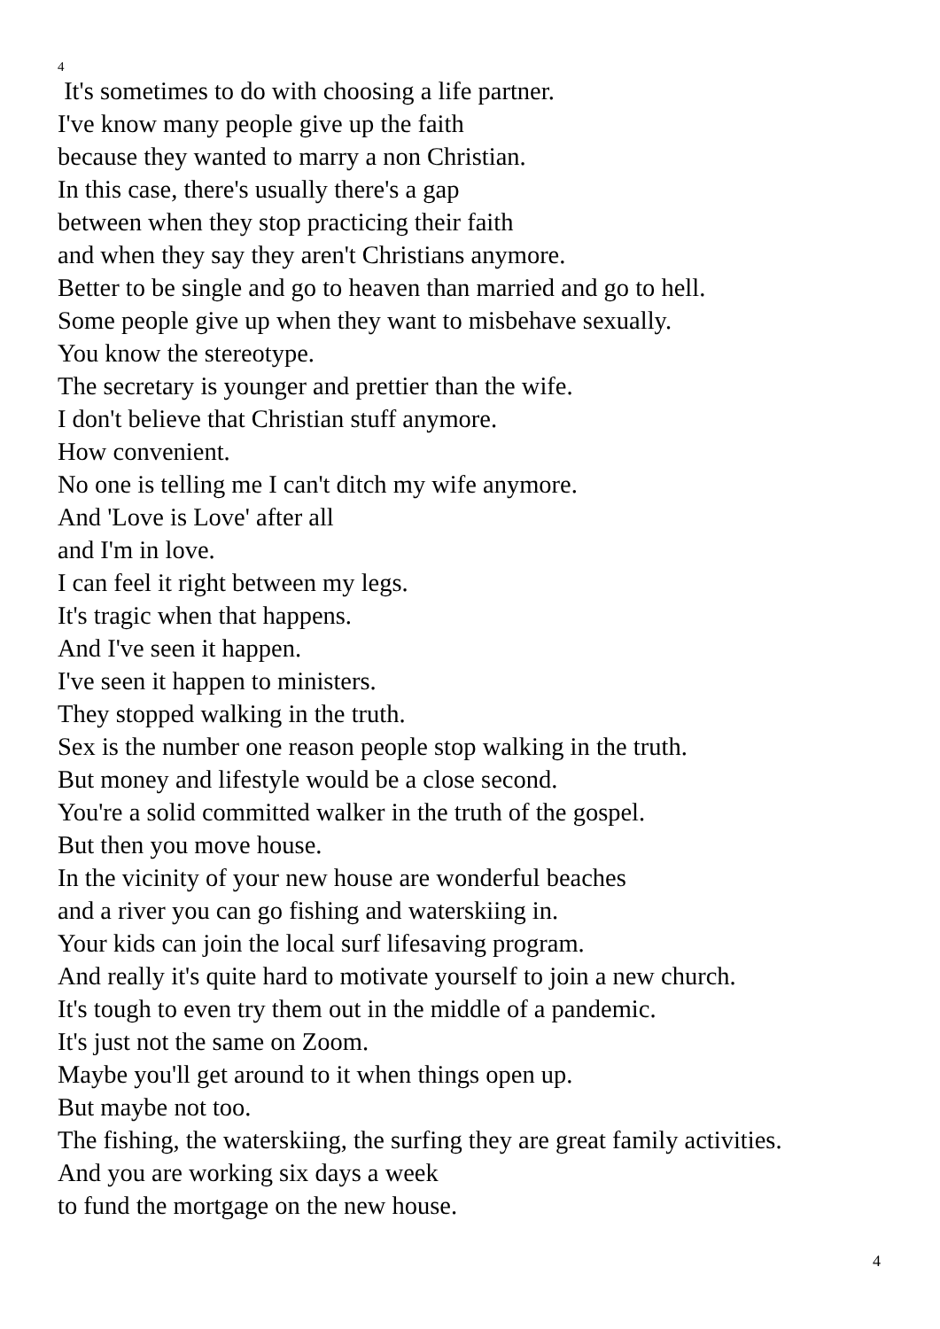4
It's sometimes to do with choosing a life partner.
I've know many people give up the faith
because they wanted to marry a non Christian.
In this case, there's usually there's a gap
between when they stop practicing their faith
and when they say they aren't Christians anymore.
Better to be single and go to heaven than married and go to hell.
Some people give up when they want to misbehave sexually.
You know the stereotype.
The secretary is younger and prettier than the wife.
I don't believe that Christian stuff anymore.
How convenient.
No one is telling me I can't ditch my wife anymore.
And 'Love is Love' after all
and I'm in love.
I can feel it right between my legs.
It's tragic when that happens.
And I've seen it happen.
I've seen it happen to ministers.
They stopped walking in the truth.
Sex is the number one reason people stop walking in the truth.
But money and lifestyle would be a close second.
You're a solid committed walker in the truth of the gospel.
But then you move house.
In the vicinity of your new house are wonderful beaches
and a river you can go fishing and waterskiing in.
Your kids can join the local surf lifesaving program.
And really it's quite hard to motivate yourself to join a new church.
It's tough to even try them out in the middle of a pandemic.
It's just not the same on Zoom.
Maybe you'll get around to it when things open up.
But maybe not too.
The fishing, the waterskiing, the surfing they are great family activities.
And you are working six days a week
to fund the mortgage on the new house.
4